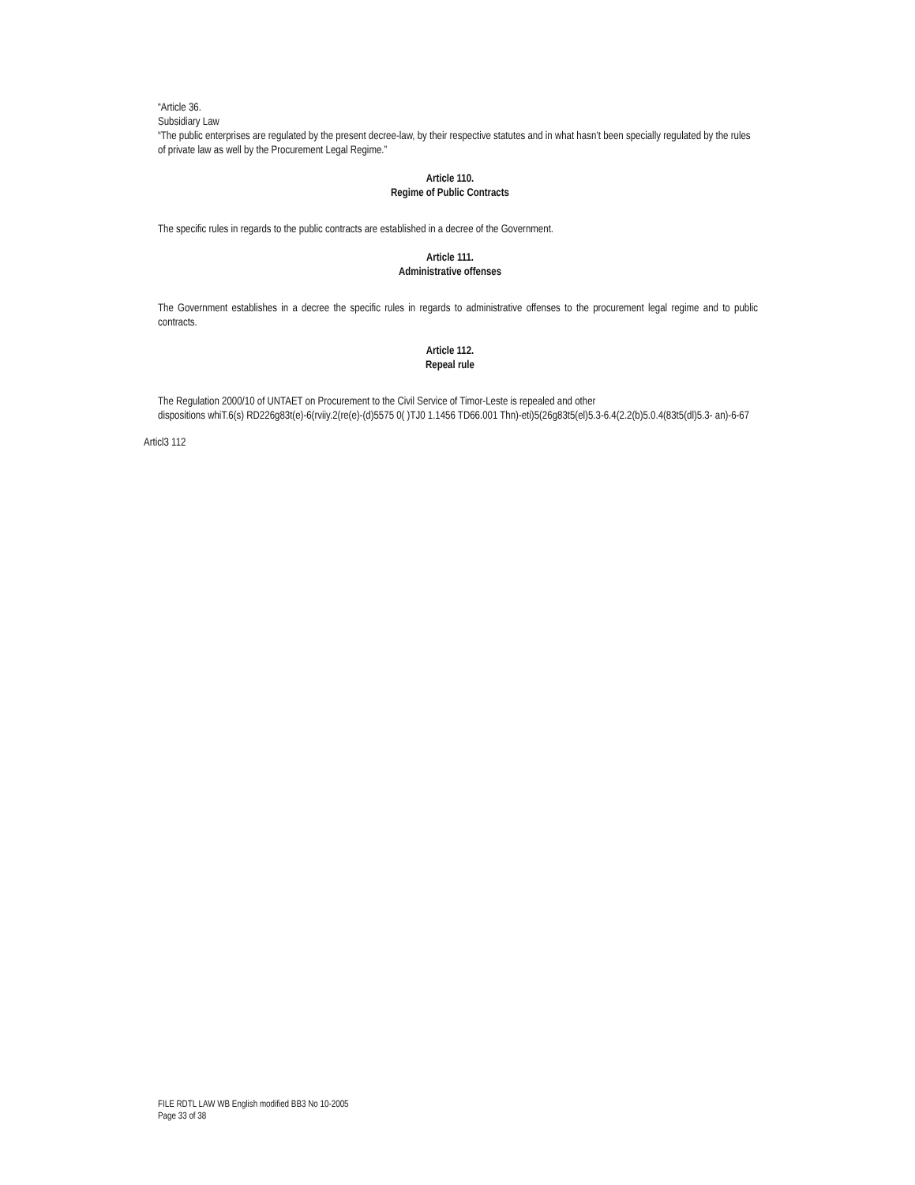“Article 36.
Subsidiary Law
“The public enterprises are regulated by the present decree-law, by their respective statutes and in what hasn’t been specially regulated by the rules of private law as well by the Procurement Legal Regime.”
Article 110.
Regime of Public Contracts
The specific rules in regards to the public contracts are established in a decree of the Government.
Article 111.
Administrative offenses
The Government establishes in a decree the specific rules in regards to administrative offenses to the procurement legal regime and to public contracts.
Article 112.
Repeal rule
The Regulation 2000/10 of UNTAET on Procurement to the Civil Service of Timor-Leste is repealed and other
dispositions whiT.6(s) RD226g83t(e)-6(rviiy.2(re(e)-(d)5575 0( )TJ0 1.1456 TD66.001 Thn)-eti)5(26g83t5(el)5.3-6.4(2.2(b)5.0.4(83t5(dl)5.3- an)-6-67
Articl3 112
FILE RDTL LAW WB English modified BB3 No 10-2005
Page 33 of 38